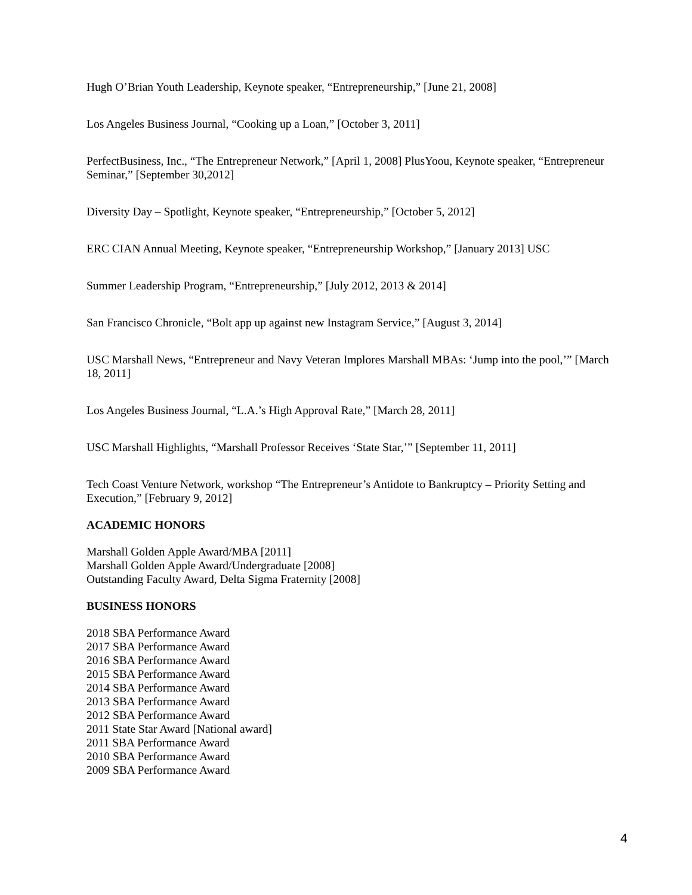Hugh O’Brian Youth Leadership, Keynote speaker, “Entrepreneurship,” [June 21, 2008]
Los Angeles Business Journal, “Cooking up a Loan,” [October 3, 2011]
PerfectBusiness, Inc., “The Entrepreneur Network,” [April 1, 2008] PlusYoou, Keynote speaker, “Entrepreneur Seminar,” [September 30,2012]
Diversity Day – Spotlight, Keynote speaker, “Entrepreneurship,” [October 5, 2012]
ERC CIAN Annual Meeting, Keynote speaker, “Entrepreneurship Workshop,” [January 2013] USC
Summer Leadership Program, “Entrepreneurship,” [July 2012, 2013 & 2014]
San Francisco Chronicle, “Bolt app up against new Instagram Service,” [August 3, 2014]
USC Marshall News, “Entrepreneur and Navy Veteran Implores Marshall MBAs: ‘Jump into the pool,’” [March 18, 2011]
Los Angeles Business Journal, “L.A.’s High Approval Rate,” [March 28, 2011]
USC Marshall Highlights, “Marshall Professor Receives ‘State Star,’” [September 11, 2011]
Tech Coast Venture Network, workshop “The Entrepreneur’s Antidote to Bankruptcy – Priority Setting and Execution,” [February 9, 2012]
ACADEMIC HONORS
Marshall Golden Apple Award/MBA [2011]
Marshall Golden Apple Award/Undergraduate [2008]
Outstanding Faculty Award, Delta Sigma Fraternity [2008]
BUSINESS HONORS
2018 SBA Performance Award
2017 SBA Performance Award
2016 SBA Performance Award
2015 SBA Performance Award
2014 SBA Performance Award
2013 SBA Performance Award
2012 SBA Performance Award
2011 State Star Award [National award]
2011 SBA Performance Award
2010 SBA Performance Award
2009 SBA Performance Award
4